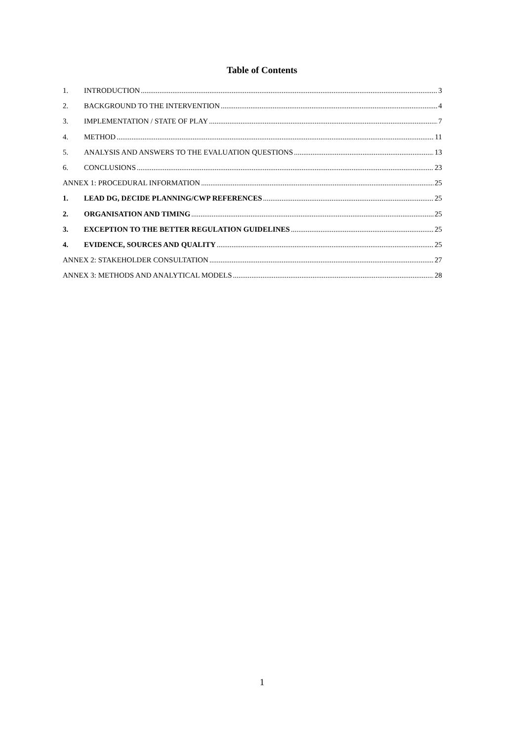Table of Contents
1. INTRODUCTION 3
2. BACKGROUND TO THE INTERVENTION 4
3. IMPLEMENTATION / STATE OF PLAY 7
4. METHOD 11
5. ANALYSIS AND ANSWERS TO THE EVALUATION QUESTIONS 13
6. CONCLUSIONS 23
ANNEX 1: PROCEDURAL INFORMATION 25
1. LEAD DG, DECIDE PLANNING/CWP REFERENCES 25
2. ORGANISATION AND TIMING 25
3. EXCEPTION TO THE BETTER REGULATION GUIDELINES 25
4. EVIDENCE, SOURCES AND QUALITY 25
ANNEX 2: STAKEHOLDER CONSULTATION 27
ANNEX 3: METHODS AND ANALYTICAL MODELS 28
1